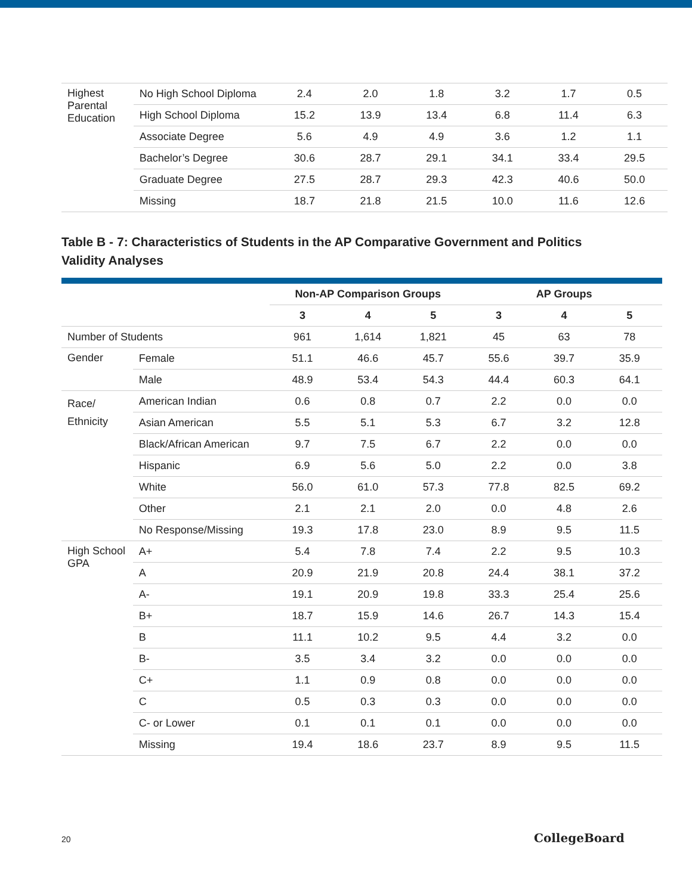| Highest Parental Education | No High School Diploma | 2.4 | 2.0 | 1.8 | 3.2 | 1.7 | 0.5 |
| | High School Diploma | 15.2 | 13.9 | 13.4 | 6.8 | 11.4 | 6.3 |
| | Associate Degree | 5.6 | 4.9 | 4.9 | 3.6 | 1.2 | 1.1 |
| | Bachelor’s Degree | 30.6 | 28.7 | 29.1 | 34.1 | 33.4 | 29.5 |
| | Graduate Degree | 27.5 | 28.7 | 29.3 | 42.3 | 40.6 | 50.0 |
| | Missing | 18.7 | 21.8 | 21.5 | 10.0 | 11.6 | 12.6 |
Table B - 7: Characteristics of Students in the AP Comparative Government and Politics Validity Analyses
| | | Non-AP Comparison Groups | | | AP Groups | | |
| --- | --- | --- | --- | --- | --- | --- | --- |
| | | 3 | 4 | 5 | 3 | 4 | 5 |
| Number of Students | | 961 | 1,614 | 1,821 | 45 | 63 | 78 |
| Gender | Female | 51.1 | 46.6 | 45.7 | 55.6 | 39.7 | 35.9 |
| | Male | 48.9 | 53.4 | 54.3 | 44.4 | 60.3 | 64.1 |
| Race/ Ethnicity | American Indian | 0.6 | 0.8 | 0.7 | 2.2 | 0.0 | 0.0 |
| | Asian American | 5.5 | 5.1 | 5.3 | 6.7 | 3.2 | 12.8 |
| | Black/African American | 9.7 | 7.5 | 6.7 | 2.2 | 0.0 | 0.0 |
| | Hispanic | 6.9 | 5.6 | 5.0 | 2.2 | 0.0 | 3.8 |
| | White | 56.0 | 61.0 | 57.3 | 77.8 | 82.5 | 69.2 |
| | Other | 2.1 | 2.1 | 2.0 | 0.0 | 4.8 | 2.6 |
| | No Response/Missing | 19.3 | 17.8 | 23.0 | 8.9 | 9.5 | 11.5 |
| High School GPA | A+ | 5.4 | 7.8 | 7.4 | 2.2 | 9.5 | 10.3 |
| | A | 20.9 | 21.9 | 20.8 | 24.4 | 38.1 | 37.2 |
| | A- | 19.1 | 20.9 | 19.8 | 33.3 | 25.4 | 25.6 |
| | B+ | 18.7 | 15.9 | 14.6 | 26.7 | 14.3 | 15.4 |
| | B | 11.1 | 10.2 | 9.5 | 4.4 | 3.2 | 0.0 |
| | B- | 3.5 | 3.4 | 3.2 | 0.0 | 0.0 | 0.0 |
| | C+ | 1.1 | 0.9 | 0.8 | 0.0 | 0.0 | 0.0 |
| | C | 0.5 | 0.3 | 0.3 | 0.0 | 0.0 | 0.0 |
| | C- or Lower | 0.1 | 0.1 | 0.1 | 0.0 | 0.0 | 0.0 |
| | Missing | 19.4 | 18.6 | 23.7 | 8.9 | 9.5 | 11.5 |
20 CollegeBoard